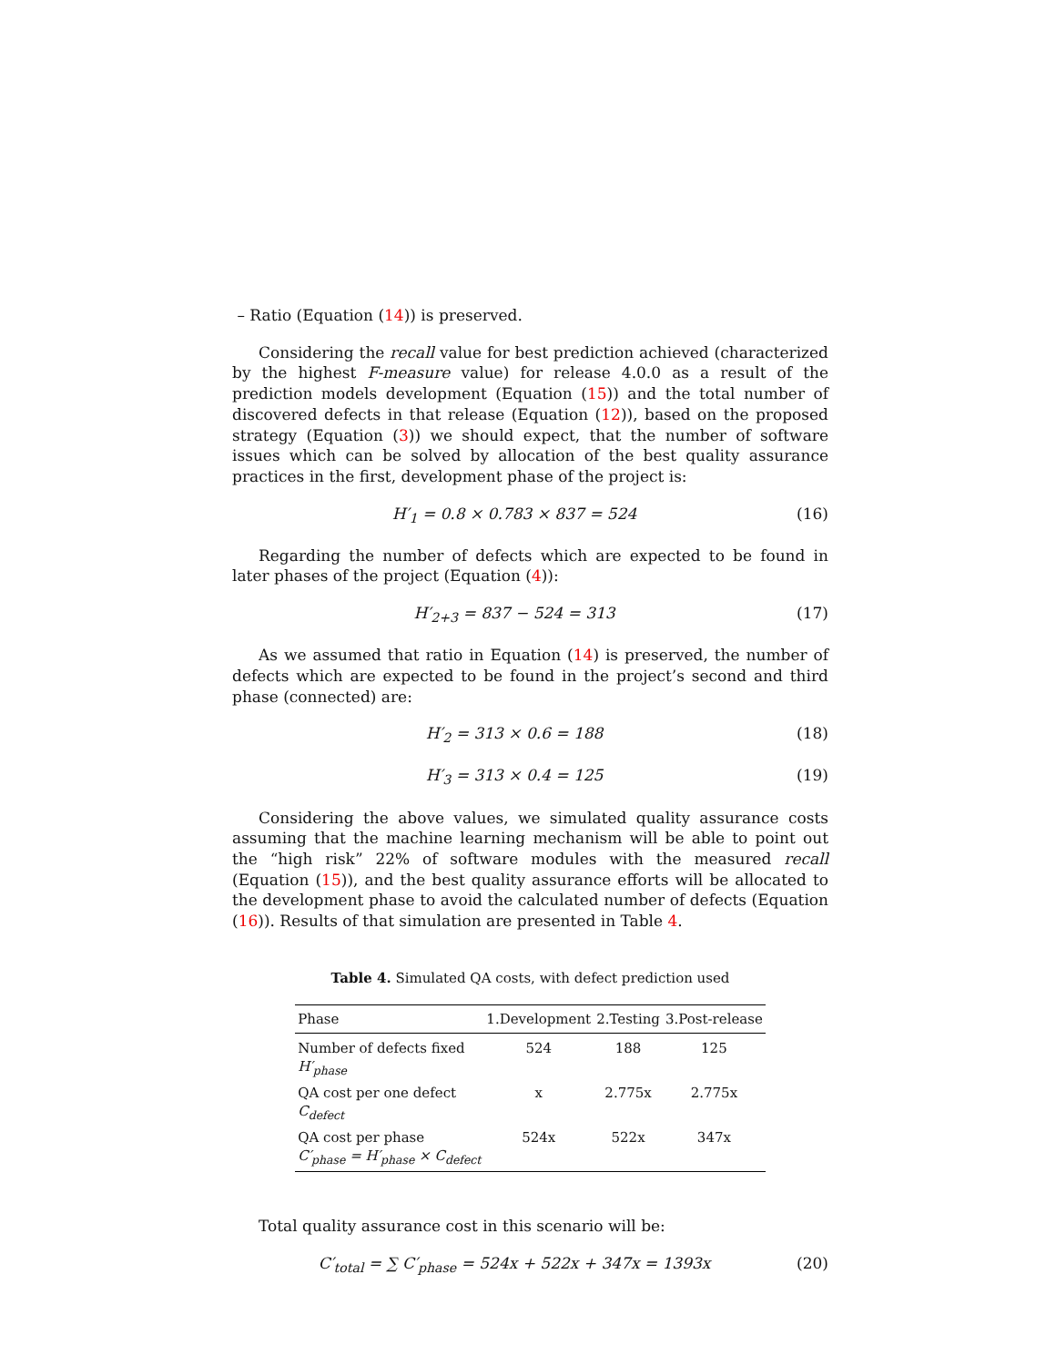– Ratio (Equation (14)) is preserved.
Considering the recall value for best prediction achieved (characterized by the highest F-measure value) for release 4.0.0 as a result of the prediction models development (Equation (15)) and the total number of discovered defects in that release (Equation (12)), based on the proposed strategy (Equation (3)) we should expect, that the number of software issues which can be solved by allocation of the best quality assurance practices in the first, development phase of the project is:
H′<sub>1</sub> = 0.8 × 0.783 × 837 = 524 (16)
Regarding the number of defects which are expected to be found in later phases of the project (Equation (4)):
H′<sub>2+3</sub> = 837 − 524 = 313 (17)
As we assumed that ratio in Equation (14) is preserved, the number of defects which are expected to be found in the project’s second and third phase (connected) are:
H′<sub>2</sub> = 313 × 0.6 = 188 (18)
H′<sub>3</sub> = 313 × 0.4 = 125 (19)
Considering the above values, we simulated quality assurance costs assuming that the machine learning mechanism will be able to point out the “high risk” 22% of software modules with the measured recall (Equation (15)), and the best quality assurance efforts will be allocated to the development phase to avoid the calculated number of defects (Equation (16)). Results of that simulation are presented in Table 4.
Table 4. Simulated QA costs, with defect prediction used
| Phase | 1.Development | 2.Testing | 3.Post-release |
| --- | --- | --- | --- |
| Number of defects fixed H′<sub>phase</sub> | 524 | 188 | 125 |
| QA cost per one defect C<sub>defect</sub> | x | 2.775x | 2.775x |
| QA cost per phase C′<sub>phase</sub> = H′<sub>phase</sub> × C<sub>defect</sub> | 524x | 522x | 347x |
Total quality assurance cost in this scenario will be:
C′<sub>total</sub> = ∑ C′<sub>phase</sub> = 524x + 522x + 347x = 1393x (20)